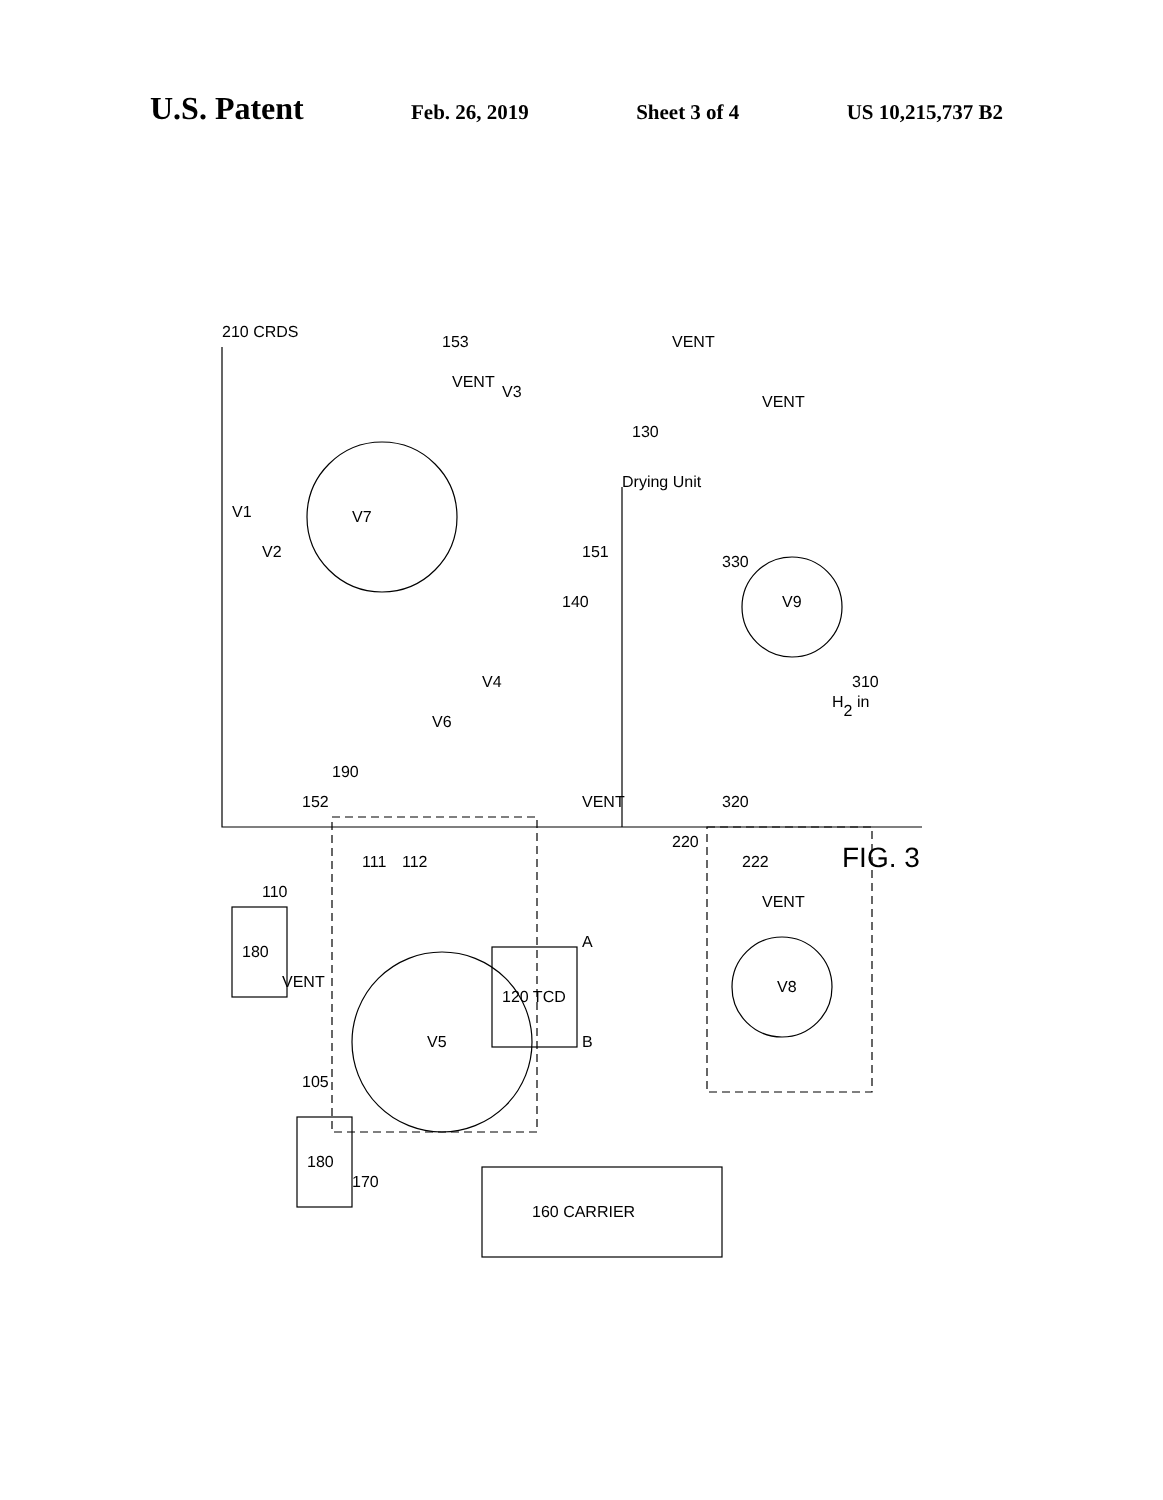U.S. Patent Feb. 26, 2019 Sheet 3 of 4 US 10,215,737 B2
210 CRDS
V7
V1
V5
V9
V8
120 TCD
180
180
160 CARRIER
Drying Unit
130
310
H2 in
111
112
222
320
330
152
190
140
151
153
110
105
170
220
V3
V4
V6
V2
A
B
VENT
VENT
VENT
VENT
VENT
VENT
FIG. 3